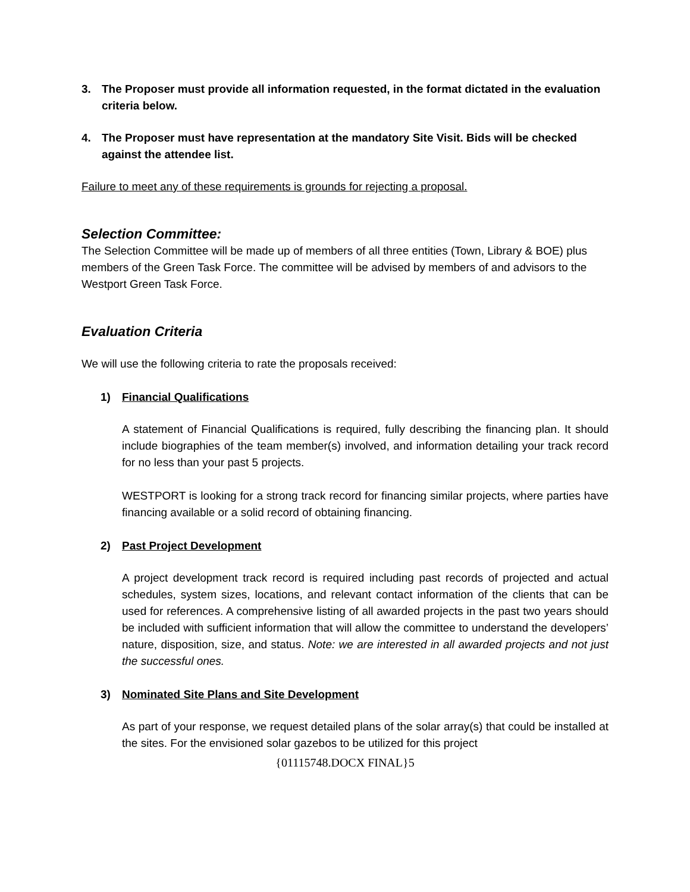3. The Proposer must provide all information requested, in the format dictated in the evaluation criteria below.
4. The Proposer must have representation at the mandatory Site Visit. Bids will be checked against the attendee list.
Failure to meet any of these requirements is grounds for rejecting a proposal.
Selection Committee:
The Selection Committee will be made up of members of all three entities (Town, Library & BOE) plus members of the Green Task Force. The committee will be advised by members of and advisors to the Westport Green Task Force.
Evaluation Criteria
We will use the following criteria to rate the proposals received:
1) Financial Qualifications
A statement of Financial Qualifications is required, fully describing the financing plan. It should include biographies of the team member(s) involved, and information detailing your track record for no less than your past 5 projects.
WESTPORT is looking for a strong track record for financing similar projects, where parties have financing available or a solid record of obtaining financing.
2) Past Project Development
A project development track record is required including past records of projected and actual schedules, system sizes, locations, and relevant contact information of the clients that can be used for references. A comprehensive listing of all awarded projects in the past two years should be included with sufficient information that will allow the committee to understand the developers’ nature, disposition, size, and status. Note: we are interested in all awarded projects and not just the successful ones.
3) Nominated Site Plans and Site Development
As part of your response, we request detailed plans of the solar array(s) that could be installed at the sites. For the envisioned solar gazebos to be utilized for this project
{01115748.DOCX FINAL}5